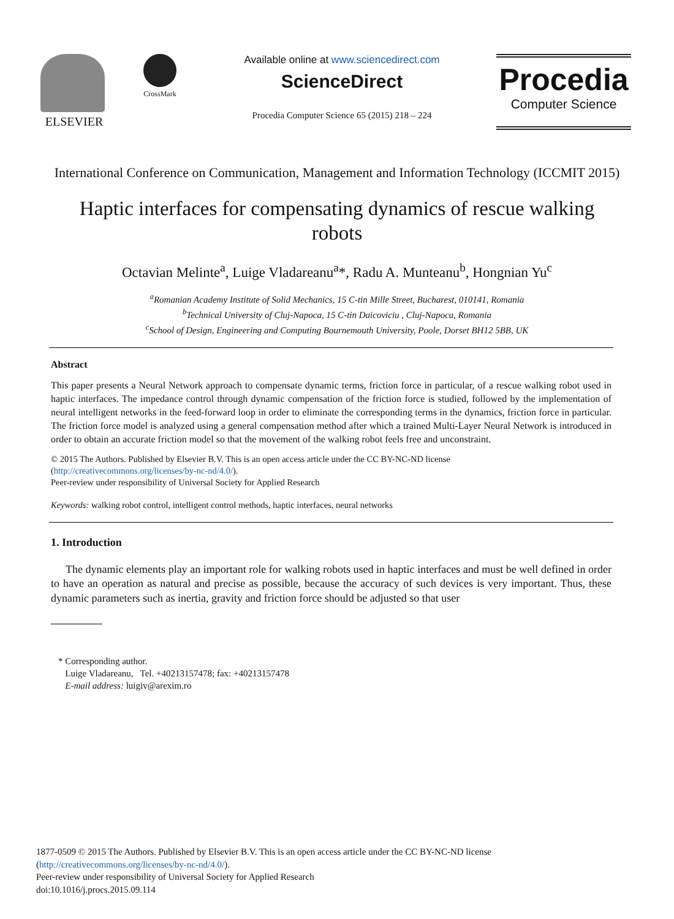ELSEVIER
CrossMark
Available online at www.sciencedirect.com
ScienceDirect
Procedia Computer Science 65 (2015) 218 – 224
Procedia
Computer Science
International Conference on Communication, Management and Information Technology (ICCMIT 2015)
Haptic interfaces for compensating dynamics of rescue walking robots
Octavian Melinte<sup>a</sup>, Luige Vladareanu<sup>a</sup>*, Radu A. Munteanu<sup>b</sup>, Hongnian Yu<sup>c</sup>
<sup>a</sup> Romanian Academy Institute of Solid Mechanics, 15 C-tin Mille Street, Bucharest, 010141, Romania
<sup>b</sup> Technical University of Cluj-Napoca, 15 C-tin Daicoviciu , Cluj-Napoca, Romania
<sup>c</sup> School of Design, Engineering and Computing Bournemouth University, Poole, Dorset BH12 5BB, UK
Abstract
This paper presents a Neural Network approach to compensate dynamic terms, friction force in particular, of a rescue walking robot used in haptic interfaces. The impedance control through dynamic compensation of the friction force is studied, followed by the implementation of neural intelligent networks in the feed-forward loop in order to eliminate the corresponding terms in the dynamics, friction force in particular. The friction force model is analyzed using a general compensation method after which a trained Multi-Layer Neural Network is introduced in order to obtain an accurate friction model so that the movement of the walking robot feels free and unconstraint.
© 2015 The Authors. Published by Elsevier B.V. This is an open access article under the CC BY-NC-ND license
(http://creativecommons.org/licenses/by-nc-nd/4.0/).
Peer-review under responsibility of Universal Society for Applied Research
Keywords: walking robot control, intelligent control methods, haptic interfaces, neural networks
1. Introduction
The dynamic elements play an important role for walking robots used in haptic interfaces and must be well defined in order to have an operation as natural and precise as possible, because the accuracy of such devices is very important. Thus, these dynamic parameters such as inertia, gravity and friction force should be adjusted so that user
* Corresponding author.
Luige Vladareanu, Tel. +40213157478; fax: +40213157478
E-mail address: luigiv@arexim.ro
1877-0509 © 2015 The Authors. Published by Elsevier B.V. This is an open access article under the CC BY-NC-ND license
(http://creativecommons.org/licenses/by-nc-nd/4.0/).
Peer-review under responsibility of Universal Society for Applied Research
doi:10.1016/j.procs.2015.09.114